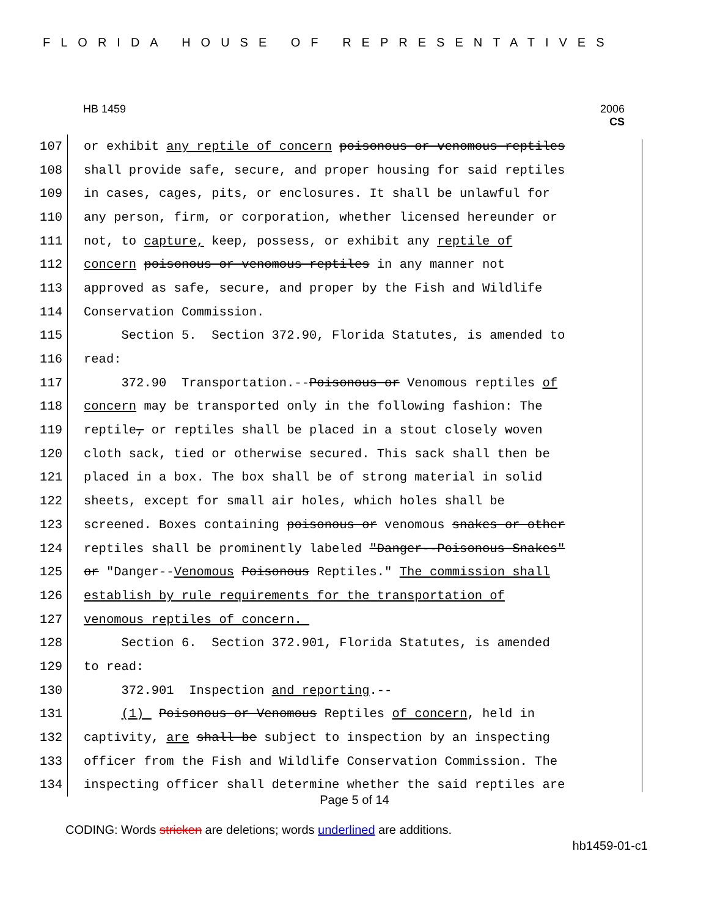FLORIDA HOUSE OF REPRESENTATIVES
HB 1459
2006
CS
107 or exhibit any reptile of concern poisonous or venomous reptiles
108 shall provide safe, secure, and proper housing for said reptiles
109 in cases, cages, pits, or enclosures. It shall be unlawful for
110 any person, firm, or corporation, whether licensed hereunder or
111 not, to capture, keep, possess, or exhibit any reptile of
112 concern poisonous or venomous reptiles in any manner not
113 approved as safe, secure, and proper by the Fish and Wildlife
114 Conservation Commission.
115 Section 5. Section 372.90, Florida Statutes, is amended to
116 read:
117 372.90 Transportation.--Poisonous or Venomous reptiles of
118 concern may be transported only in the following fashion: The
119 reptile, or reptiles shall be placed in a stout closely woven
120 cloth sack, tied or otherwise secured. This sack shall then be
121 placed in a box. The box shall be of strong material in solid
122 sheets, except for small air holes, which holes shall be
123 screened. Boxes containing poisonous or venomous snakes or other
124 reptiles shall be prominently labeled "Danger--Poisonous Snakes"
125 or "Danger--Venomous Poisonous Reptiles." The commission shall
126 establish by rule requirements for the transportation of
127 venomous reptiles of concern.
128 Section 6. Section 372.901, Florida Statutes, is amended
129 to read:
130 372.901 Inspection and reporting.--
131 (1) Poisonous or Venomous Reptiles of concern, held in
132 captivity, are shall be subject to inspection by an inspecting
133 officer from the Fish and Wildlife Conservation Commission. The
134 inspecting officer shall determine whether the said reptiles are
Page 5 of 14
CODING: Words stricken are deletions; words underlined are additions.
hb1459-01-c1